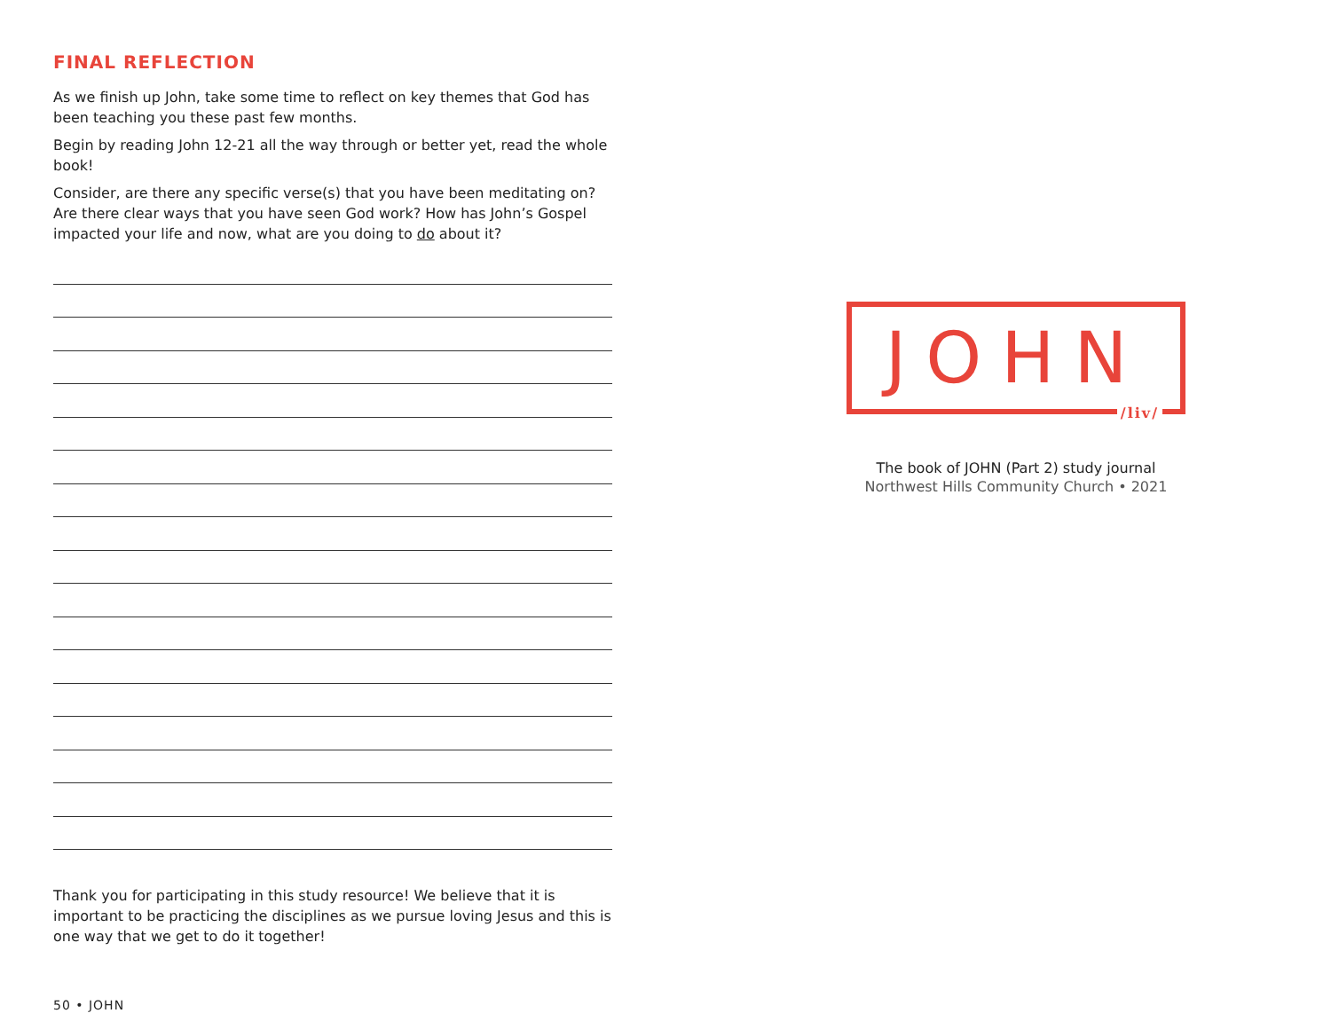FINAL REFLECTION
As we finish up John, take some time to reflect on key themes that God has been teaching you these past few months.
Begin by reading John 12-21 all the way through or better yet, read the whole book!
Consider, are there any specific verse(s) that you have been meditating on? Are there clear ways that you have seen God work? How has John’s Gospel impacted your life and now, what are you doing to do about it?
Thank you for participating in this study resource! We believe that it is important to be practicing the disciplines as we pursue loving Jesus and this is one way that we get to do it together!
50 • JOHN
JOHN
/liv/
The book of JOHN (Part 2) study journal
Northwest Hills Community Church • 2021